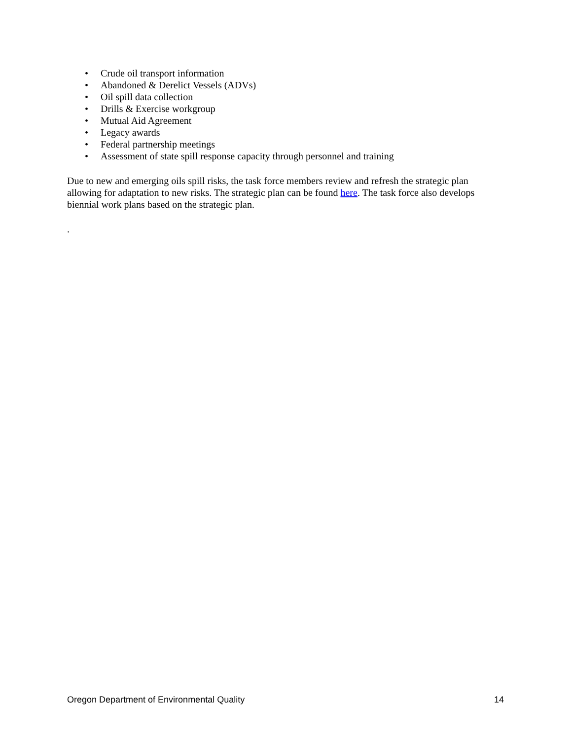• Crude oil transport information
• Abandoned & Derelict Vessels (ADVs)
• Oil spill data collection
• Drills & Exercise workgroup
• Mutual Aid Agreement
• Legacy awards
• Federal partnership meetings
• Assessment of state spill response capacity through personnel and training
Due to new and emerging oils spill risks, the task force members review and refresh the strategic plan allowing for adaptation to new risks. The strategic plan can be found here. The task force also develops biennial work plans based on the strategic plan.
.
Oregon Department of Environmental Quality 14